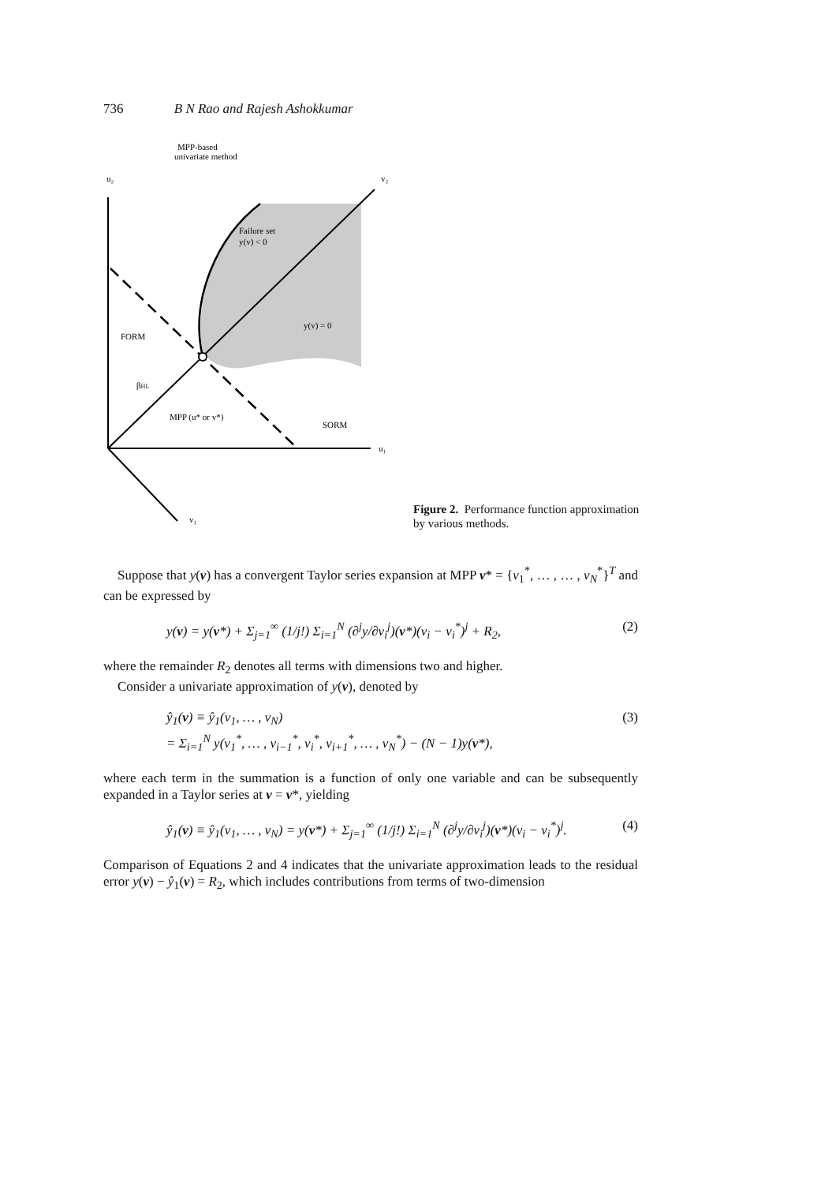736 B N Rao and Rajesh Ashokkumar
MPP-based
univariate method
u₂
v₂
Failure set
y(v) < 0
y(v) = 0
FORM
βHL
MPP (u* or v*)
SORM
u₁
v₁
Figure 2. Performance function approximation by various methods.
Suppose that y(v) has a convergent Taylor series expansion at MPP v* = {v<sub>1</sub><sup>*</sup>, … , … , v<sub>N</sub><sup>*</sup>}<sup>T</sup> and can be expressed by
y(v) = y(v*) + Σ<sub>j=1</sub><sup>∞</sup> (1/j!) Σ<sub>i=1</sub><sup>N</sup> (∂<sup>j</sup>y/∂v<sub>i</sub><sup>j</sup>)(v*)(v<sub>i</sub> − v<sub>i</sub><sup>*</sup>)<sup>j</sup> + R<sub>2</sub>, (2)
where the remainder R<sub>2</sub> denotes all terms with dimensions two and higher.
Consider a univariate approximation of y(v), denoted by
ŷ<sub>1</sub>(v) ≡ ŷ<sub>1</sub>(v<sub>1</sub>, … , v<sub>N</sub>)
= Σ<sub>i=1</sub><sup>N</sup> y(v<sub>1</sub><sup>*</sup>, … , v<sub>i−1</sub><sup>*</sup>, v<sub>i</sub><sup>*</sup>, v<sub>i+1</sub><sup>*</sup>, … , v<sub>N</sub><sup>*</sup>) − (N − 1)y(v*), (3)
where each term in the summation is a function of only one variable and can be subsequently expanded in a Taylor series at v = v*, yielding
ŷ<sub>1</sub>(v) ≡ ŷ<sub>1</sub>(v<sub>1</sub>, … , v<sub>N</sub>) = y(v*) + Σ<sub>j=1</sub><sup>∞</sup> (1/j!) Σ<sub>i=1</sub><sup>N</sup> (∂<sup>j</sup>y/∂v<sub>i</sub><sup>j</sup>)(v*)(v<sub>i</sub> − v<sub>i</sub><sup>*</sup>)<sup>j</sup>. (4)
Comparison of Equations 2 and 4 indicates that the univariate approximation leads to the residual error y(v) − ŷ<sub>1</sub>(v) = R<sub>2</sub>, which includes contributions from terms of two-dimension